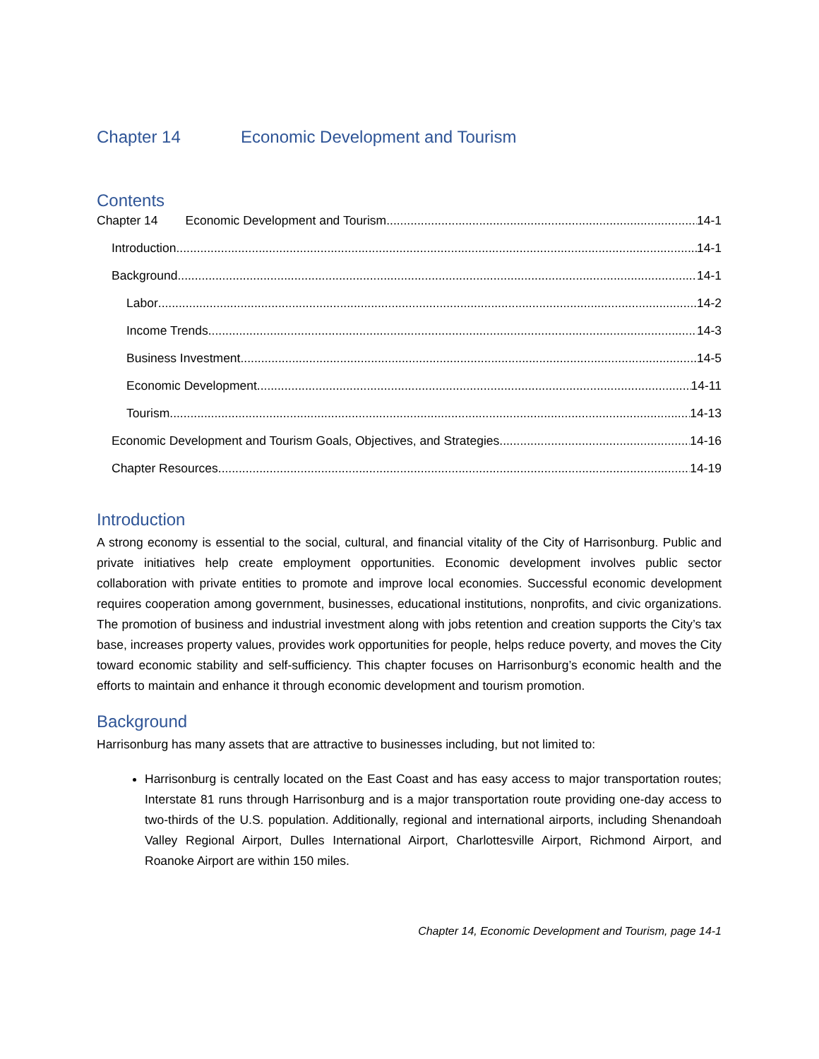Chapter 14 Economic Development and Tourism
Contents
Chapter 14 Economic Development and Tourism 14-1
Introduction 14-1
Background 14-1
Labor 14-2
Income Trends 14-3
Business Investment 14-5
Economic Development 14-11
Tourism 14-13
Economic Development and Tourism Goals, Objectives, and Strategies 14-16
Chapter Resources 14-19
Introduction
A strong economy is essential to the social, cultural, and financial vitality of the City of Harrisonburg. Public and private initiatives help create employment opportunities. Economic development involves public sector collaboration with private entities to promote and improve local economies. Successful economic development requires cooperation among government, businesses, educational institutions, nonprofits, and civic organizations. The promotion of business and industrial investment along with jobs retention and creation supports the City’s tax base, increases property values, provides work opportunities for people, helps reduce poverty, and moves the City toward economic stability and self-sufficiency. This chapter focuses on Harrisonburg’s economic health and the efforts to maintain and enhance it through economic development and tourism promotion.
Background
Harrisonburg has many assets that are attractive to businesses including, but not limited to:
Harrisonburg is centrally located on the East Coast and has easy access to major transportation routes; Interstate 81 runs through Harrisonburg and is a major transportation route providing one-day access to two-thirds of the U.S. population. Additionally, regional and international airports, including Shenandoah Valley Regional Airport, Dulles International Airport, Charlottesville Airport, Richmond Airport, and Roanoke Airport are within 150 miles.
Chapter 14, Economic Development and Tourism, page 14-1